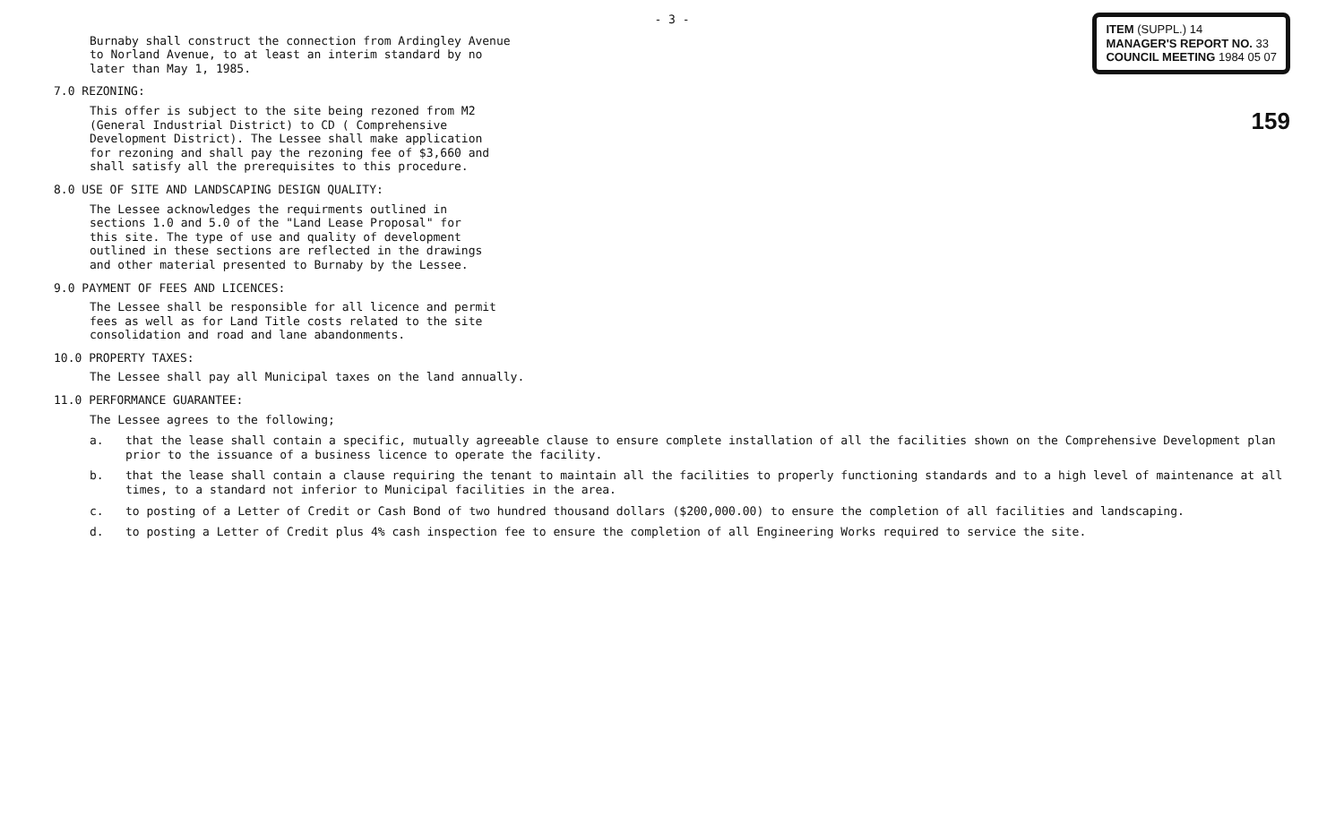ITEM (SUPPL.) 14
MANAGER'S REPORT NO. 33
COUNCIL MEETING 1984 05 07
159
- 3 -
Burnaby shall construct the connection from Ardingley Avenue
to Norland Avenue, to at least an interim standard by no
later than May 1, 1985.
7.0 REZONING:
This offer is subject to the site being rezoned from M2
(General Industrial District) to CD ( Comprehensive
Development District). The Lessee shall make application
for rezoning and shall pay the rezoning fee of $3,660 and
shall satisfy all the prerequisites to this procedure.
8.0 USE OF SITE AND LANDSCAPING DESIGN QUALITY:
The Lessee acknowledges the requirments outlined in
sections 1.0 and 5.0 of the "Land Lease Proposal" for
this site. The type of use and quality of development
outlined in these sections are reflected in the drawings
and other material presented to Burnaby by the Lessee.
9.0 PAYMENT OF FEES AND LICENCES:
The Lessee shall be responsible for all licence and permit
fees as well as for Land Title costs related to the site
consolidation and road and lane abandonments.
10.0 PROPERTY TAXES:
The Lessee shall pay all Municipal taxes on the land annually.
11.0 PERFORMANCE GUARANTEE:
The Lessee agrees to the following;
a. that the lease shall contain a specific, mutually agreeable clause to ensure complete installation of all the facilities shown on the Comprehensive Development plan prior to the issuance of a business licence to operate the facility.
b. that the lease shall contain a clause requiring the tenant to maintain all the facilities to properly functioning standards and to a high level of maintenance at all times, to a standard not inferior to Municipal facilities in the area.
c. to posting of a Letter of Credit or Cash Bond of two hundred thousand dollars ($200,000.00) to ensure the completion of all facilities and landscaping.
d. to posting a Letter of Credit plus 4% cash inspection fee to ensure the completion of all Engineering Works required to service the site.